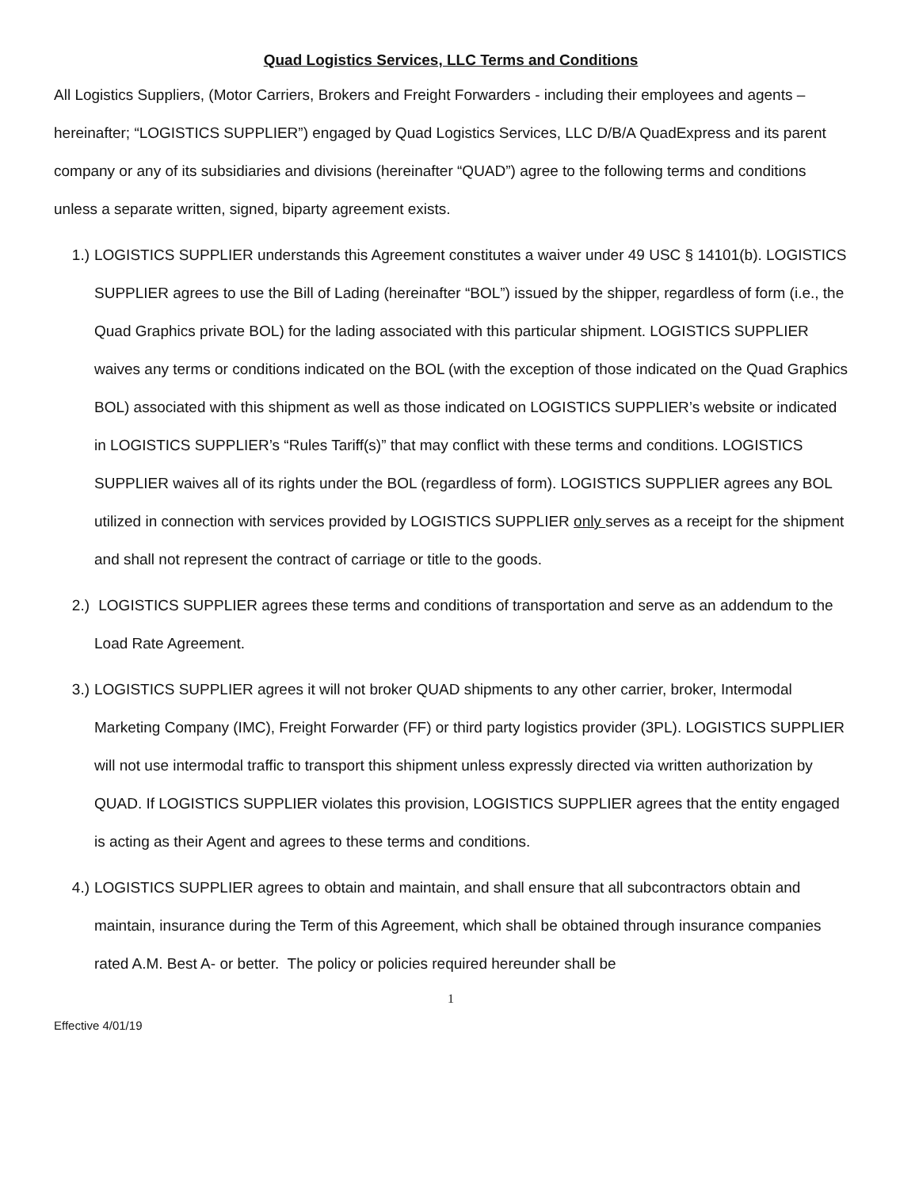Quad Logistics Services, LLC Terms and Conditions
All Logistics Suppliers, (Motor Carriers, Brokers and Freight Forwarders - including their employees and agents – hereinafter; “LOGISTICS SUPPLIER”) engaged by Quad Logistics Services, LLC D/B/A QuadExpress and its parent company or any of its subsidiaries and divisions (hereinafter “QUAD”) agree to the following terms and conditions unless a separate written, signed, biparty agreement exists.
1.) LOGISTICS SUPPLIER understands this Agreement constitutes a waiver under 49 USC § 14101(b). LOGISTICS SUPPLIER agrees to use the Bill of Lading (hereinafter “BOL”) issued by the shipper, regardless of form (i.e., the Quad Graphics private BOL) for the lading associated with this particular shipment. LOGISTICS SUPPLIER waives any terms or conditions indicated on the BOL (with the exception of those indicated on the Quad Graphics BOL) associated with this shipment as well as those indicated on LOGISTICS SUPPLIER’s website or indicated in LOGISTICS SUPPLIER’s “Rules Tariff(s)” that may conflict with these terms and conditions. LOGISTICS SUPPLIER waives all of its rights under the BOL (regardless of form). LOGISTICS SUPPLIER agrees any BOL utilized in connection with services provided by LOGISTICS SUPPLIER only serves as a receipt for the shipment and shall not represent the contract of carriage or title to the goods.
2.) LOGISTICS SUPPLIER agrees these terms and conditions of transportation and serve as an addendum to the Load Rate Agreement.
3.) LOGISTICS SUPPLIER agrees it will not broker QUAD shipments to any other carrier, broker, Intermodal Marketing Company (IMC), Freight Forwarder (FF) or third party logistics provider (3PL). LOGISTICS SUPPLIER will not use intermodal traffic to transport this shipment unless expressly directed via written authorization by QUAD. If LOGISTICS SUPPLIER violates this provision, LOGISTICS SUPPLIER agrees that the entity engaged is acting as their Agent and agrees to these terms and conditions.
4.) LOGISTICS SUPPLIER agrees to obtain and maintain, and shall ensure that all subcontractors obtain and maintain, insurance during the Term of this Agreement, which shall be obtained through insurance companies rated A.M. Best A- or better. The policy or policies required hereunder shall be
1
Effective 4/01/19